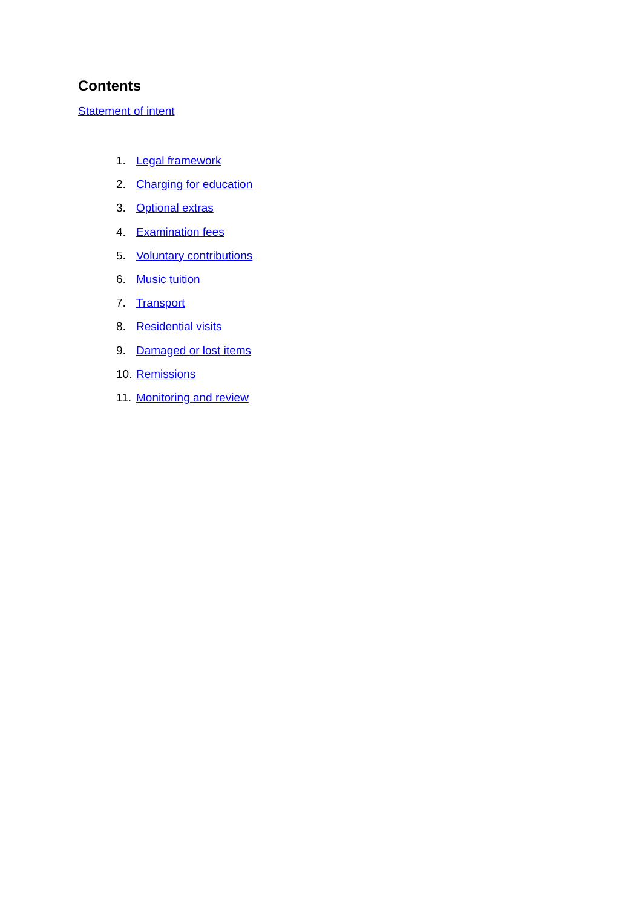Contents
Statement of intent
1. Legal framework
2. Charging for education
3. Optional extras
4. Examination fees
5. Voluntary contributions
6. Music tuition
7. Transport
8. Residential visits
9. Damaged or lost items
10. Remissions
11. Monitoring and review